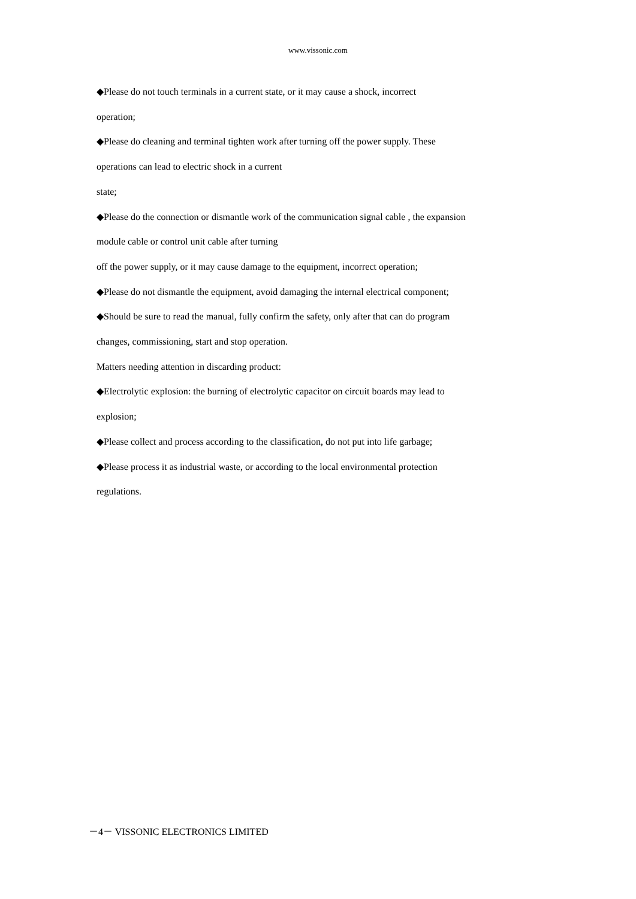www.vissonic.com
◆Please do not touch terminals in a current state, or it may cause a shock, incorrect
operation;
◆Please do cleaning and terminal tighten work after turning off the power supply. These
operations can lead to electric shock in a current
state;
◆Please do the connection or dismantle work of the communication signal cable , the expansion
module cable or control unit cable after turning
off the power supply, or it may cause damage to the equipment, incorrect operation;
◆Please do not dismantle the equipment, avoid damaging the internal electrical component;
◆Should be sure to read the manual, fully confirm the safety, only after that can do program
changes, commissioning, start and stop operation.
Matters needing attention in discarding product:
◆Electrolytic explosion: the burning of electrolytic capacitor on circuit boards may lead to
explosion;
◆Please collect and process according to the classification, do not put into life garbage;
◆Please process it as industrial waste, or according to the local environmental protection
regulations.
－4－ VISSONIC ELECTRONICS LIMITED